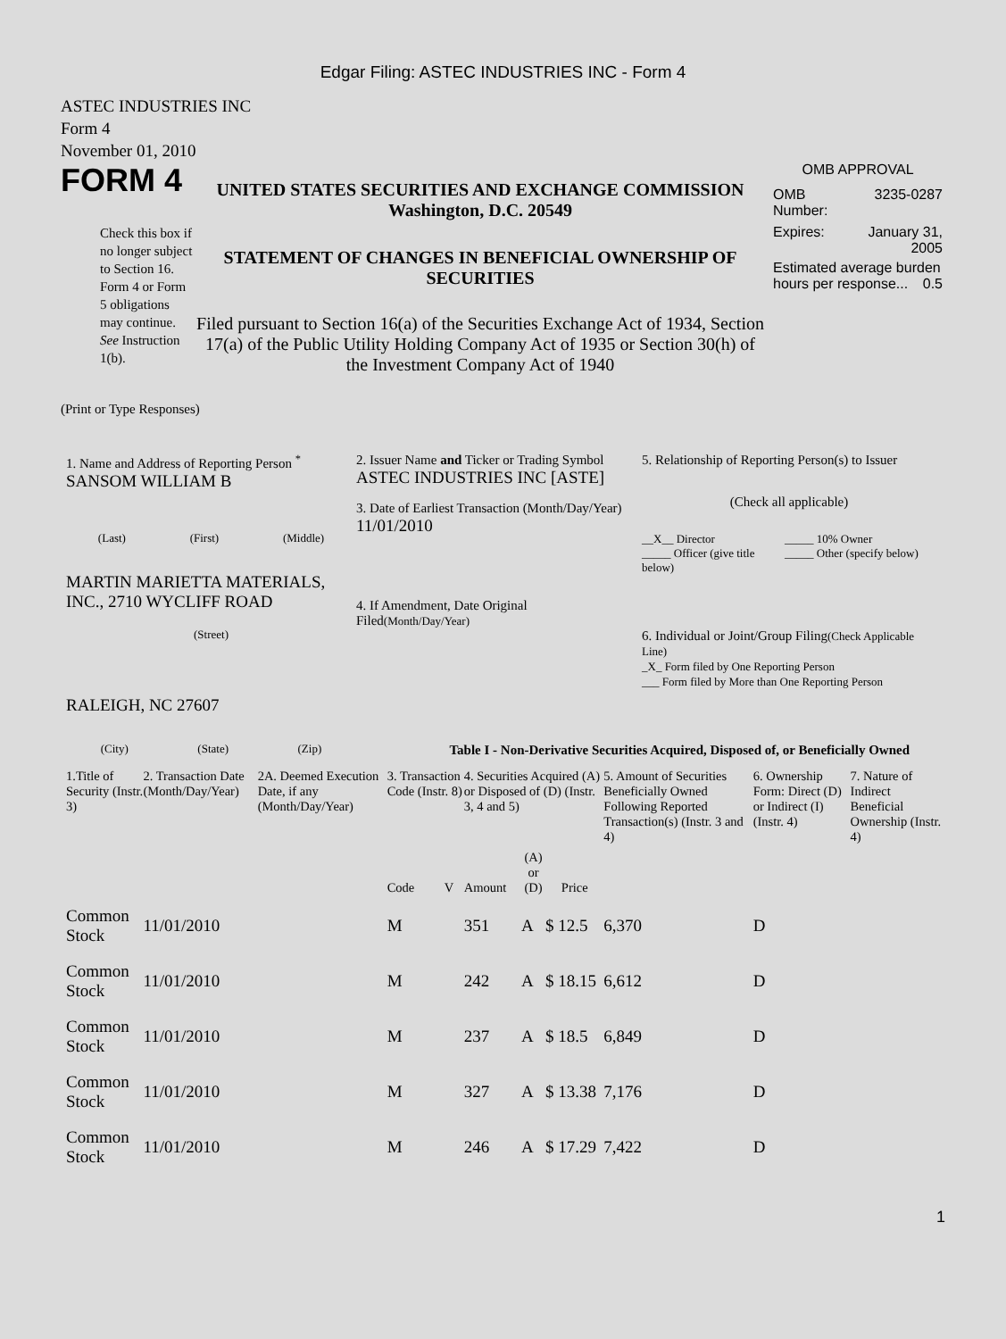Edgar Filing: ASTEC INDUSTRIES INC - Form 4
ASTEC INDUSTRIES INC
Form 4
November 01, 2010
FORM 4
Check this box if no longer subject to Section 16. Form 4 or Form 5 obligations may continue. See Instruction 1(b).
UNITED STATES SECURITIES AND EXCHANGE COMMISSION
Washington, D.C. 20549
STATEMENT OF CHANGES IN BENEFICIAL OWNERSHIP OF SECURITIES
Filed pursuant to Section 16(a) of the Securities Exchange Act of 1934, Section 17(a) of the Public Utility Holding Company Act of 1935 or Section 30(h) of the Investment Company Act of 1940
OMB APPROVAL
OMB
Number: 3235-0287
Expires: January 31,
2005
Estimated average burden hours per response... 0.5
(Print or Type Responses)
1. Name and Address of Reporting Person <sup>*</sup>
SANSOM WILLIAM B
(Last) (First) (Middle)
MARTIN MARIETTA MATERIALS, INC., 2710 WYCLIFF ROAD
(Street)
RALEIGH, NC 27607
(City) (State) (Zip)
2. Issuer Name and Ticker or Trading Symbol
ASTEC INDUSTRIES INC [ASTE]
3. Date of Earliest Transaction (Month/Day/Year)
11/01/2010
4. If Amendment, Date Original Filed(Month/Day/Year)
5. Relationship of Reporting Person(s) to Issuer
(Check all applicable)
__X__ Director
_____ Officer (give title below)
_____ 10% Owner
_____ Other (specify below)
6. Individual or Joint/Group Filing(Check Applicable Line)
_X_ Form filed by One Reporting Person
___ Form filed by More than One Reporting Person
Table I - Non-Derivative Securities Acquired, Disposed of, or Beneficially Owned
| 1.Title of Security (Instr. 3) | 2. Transaction Date (Month/Day/Year) | 2A. Deemed Execution Date, if any (Month/Day/Year) | 3. Transaction Code (Instr. 8) | | 4. Securities Acquired (A) or Disposed of (D) (Instr. 3, 4 and 5) | | | 5. Amount of Securities Beneficially Owned Following Reported Transaction(s) (Instr. 3 and 4) | 6. Ownership Form: Direct (D) or Indirect (I) (Instr. 4) | 7. Nature of Indirect Beneficial Ownership (Instr. 4) |
| | | | Code | V | Amount | (A) or (D) | Price | | | |
| Common Stock | 11/01/2010 | | M | | 351 | A | $ 12.5 | 6,370 | D | |
| Common Stock | 11/01/2010 | | M | | 242 | A | $ 18.15 | 6,612 | D | |
| Common Stock | 11/01/2010 | | M | | 237 | A | $ 18.5 | 6,849 | D | |
| Common Stock | 11/01/2010 | | M | | 327 | A | $ 13.38 | 7,176 | D | |
| Common Stock | 11/01/2010 | | M | | 246 | A | $ 17.29 | 7,422 | D | |
1